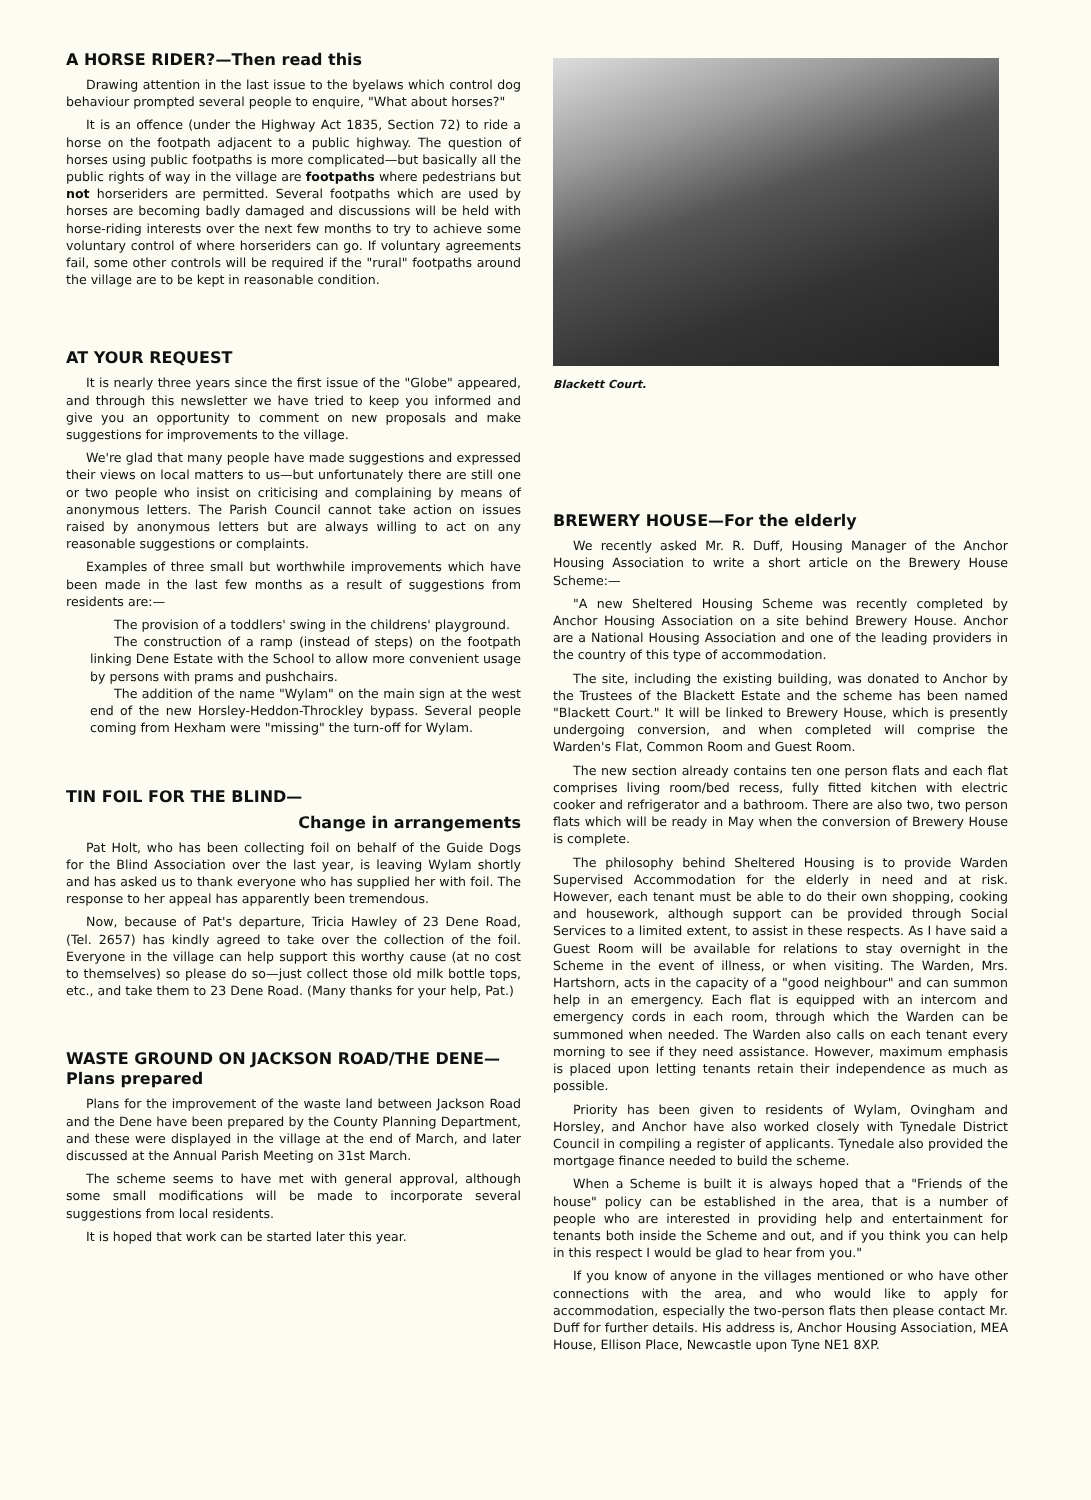A HORSE RIDER?—Then read this
Drawing attention in the last issue to the byelaws which control dog behaviour prompted several people to enquire, "What about horses?"
It is an offence (under the Highway Act 1835, Section 72) to ride a horse on the footpath adjacent to a public highway. The question of horses using public footpaths is more complicated—but basically all the public rights of way in the village are footpaths where pedestrians but not horseriders are permitted. Several footpaths which are used by horses are becoming badly damaged and discussions will be held with horse-riding interests over the next few months to try to achieve some voluntary control of where horseriders can go. If voluntary agreements fail, some other controls will be required if the "rural" footpaths around the village are to be kept in reasonable condition.
AT YOUR REQUEST
It is nearly three years since the first issue of the "Globe" appeared, and through this newsletter we have tried to keep you informed and give you an opportunity to comment on new proposals and make suggestions for improvements to the village.
We're glad that many people have made suggestions and expressed their views on local matters to us—but unfortunately there are still one or two people who insist on criticising and complaining by means of anonymous letters. The Parish Council cannot take action on issues raised by anonymous letters but are always willing to act on any reasonable suggestions or complaints.
Examples of three small but worthwhile improvements which have been made in the last few months as a result of suggestions from residents are:—
The provision of a toddlers' swing in the childrens' playground.
The construction of a ramp (instead of steps) on the footpath linking Dene Estate with the School to allow more convenient usage by persons with prams and pushchairs.
The addition of the name "Wylam" on the main sign at the west end of the new Horsley-Heddon-Throckley bypass. Several people coming from Hexham were "missing" the turn-off for Wylam.
TIN FOIL FOR THE BLIND—
Change in arrangements
Pat Holt, who has been collecting foil on behalf of the Guide Dogs for the Blind Association over the last year, is leaving Wylam shortly and has asked us to thank everyone who has supplied her with foil. The response to her appeal has apparently been tremendous.
Now, because of Pat's departure, Tricia Hawley of 23 Dene Road, (Tel. 2657) has kindly agreed to take over the collection of the foil. Everyone in the village can help support this worthy cause (at no cost to themselves) so please do so—just collect those old milk bottle tops, etc., and take them to 23 Dene Road. (Many thanks for your help, Pat.)
WASTE GROUND ON JACKSON ROAD/THE DENE—Plans prepared
Plans for the improvement of the waste land between Jackson Road and the Dene have been prepared by the County Planning Department, and these were displayed in the village at the end of March, and later discussed at the Annual Parish Meeting on 31st March.
The scheme seems to have met with general approval, although some small modifications will be made to incorporate several suggestions from local residents.
It is hoped that work can be started later this year.
Blackett Court.
BREWERY HOUSE—For the elderly
We recently asked Mr. R. Duff, Housing Manager of the Anchor Housing Association to write a short article on the Brewery House Scheme:—
"A new Sheltered Housing Scheme was recently completed by Anchor Housing Association on a site behind Brewery House. Anchor are a National Housing Association and one of the leading providers in the country of this type of accommodation.
The site, including the existing building, was donated to Anchor by the Trustees of the Blackett Estate and the scheme has been named "Blackett Court." It will be linked to Brewery House, which is presently undergoing conversion, and when completed will comprise the Warden's Flat, Common Room and Guest Room.
The new section already contains ten one person flats and each flat comprises living room/bed recess, fully fitted kitchen with electric cooker and refrigerator and a bathroom. There are also two, two person flats which will be ready in May when the conversion of Brewery House is complete.
The philosophy behind Sheltered Housing is to provide Warden Supervised Accommodation for the elderly in need and at risk. However, each tenant must be able to do their own shopping, cooking and housework, although support can be provided through Social Services to a limited extent, to assist in these respects. As I have said a Guest Room will be available for relations to stay overnight in the Scheme in the event of illness, or when visiting. The Warden, Mrs. Hartshorn, acts in the capacity of a "good neighbour" and can summon help in an emergency. Each flat is equipped with an intercom and emergency cords in each room, through which the Warden can be summoned when needed. The Warden also calls on each tenant every morning to see if they need assistance. However, maximum emphasis is placed upon letting tenants retain their independence as much as possible.
Priority has been given to residents of Wylam, Ovingham and Horsley, and Anchor have also worked closely with Tynedale District Council in compiling a register of applicants. Tynedale also provided the mortgage finance needed to build the scheme.
When a Scheme is built it is always hoped that a "Friends of the house" policy can be established in the area, that is a number of people who are interested in providing help and entertainment for tenants both inside the Scheme and out, and if you think you can help in this respect I would be glad to hear from you."
If you know of anyone in the villages mentioned or who have other connections with the area, and who would like to apply for accommodation, especially the two-person flats then please contact Mr. Duff for further details. His address is, Anchor Housing Association, MEA House, Ellison Place, Newcastle upon Tyne NE1 8XP.